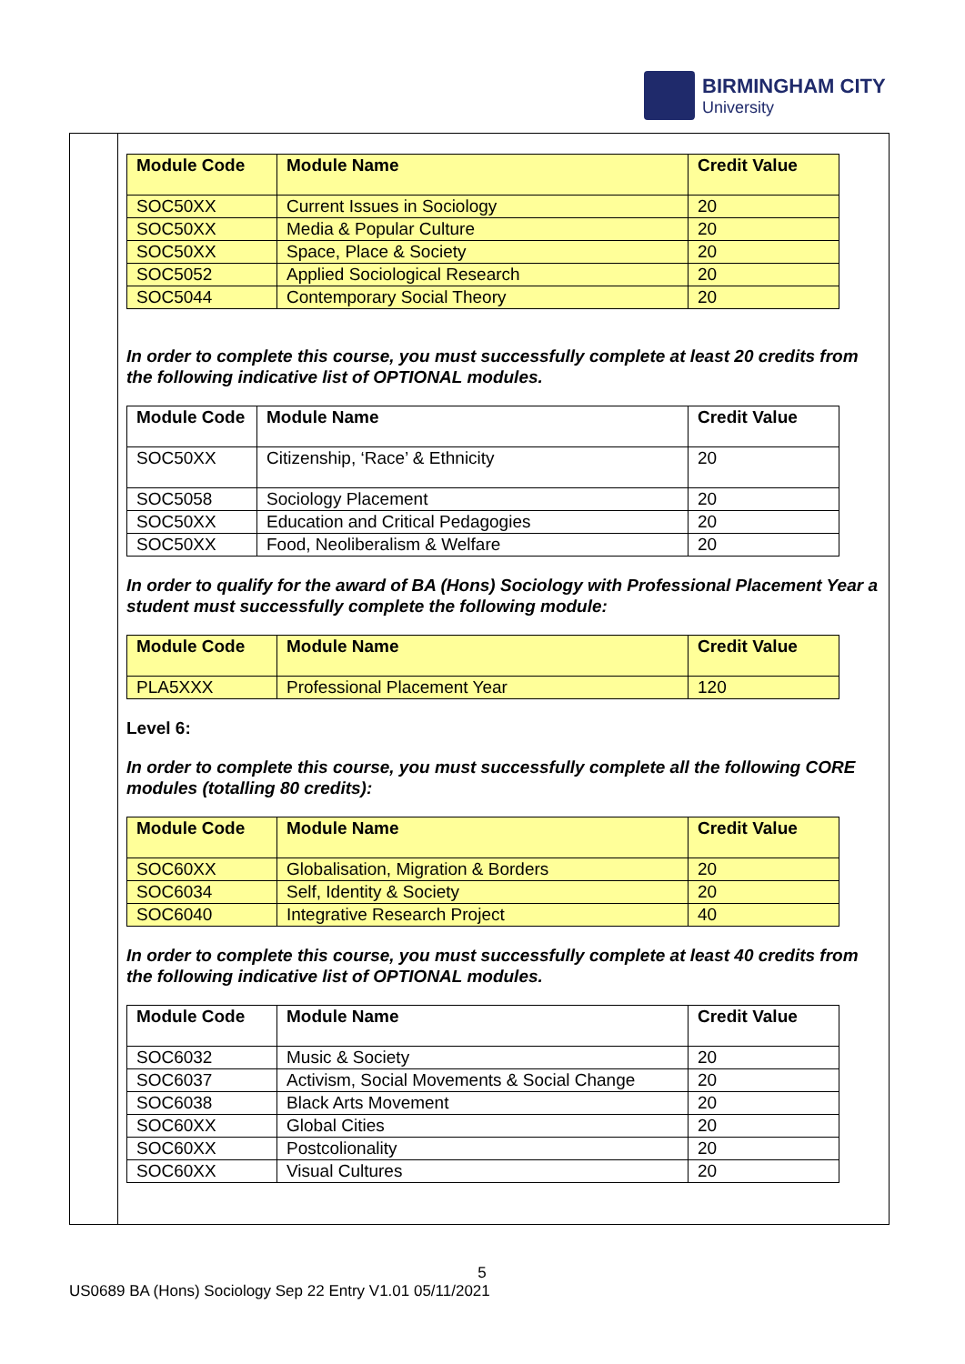BIRMINGHAM CITY
University
| Module Code | Module Name | Credit Value |
| --- | --- | --- |
| SOC50XX | Current Issues in Sociology | 20 |
| SOC50XX | Media & Popular Culture | 20 |
| SOC50XX | Space, Place & Society | 20 |
| SOC5052 | Applied Sociological Research | 20 |
| SOC5044 | Contemporary Social Theory | 20 |
In order to complete this course, you must successfully complete at least 20 credits from the following indicative list of OPTIONAL modules.
| Module Code | Module Name | Credit Value |
| --- | --- | --- |
| SOC50XX | Citizenship, ‘Race’ & Ethnicity | 20 |
| SOC5058 | Sociology Placement | 20 |
| SOC50XX | Education and Critical Pedagogies | 20 |
| SOC50XX | Food, Neoliberalism & Welfare | 20 |
In order to qualify for the award of BA (Hons) Sociology with Professional Placement Year a student must successfully complete the following module:
| Module Code | Module Name | Credit Value |
| --- | --- | --- |
| PLA5XXX | Professional Placement Year | 120 |
Level 6:
In order to complete this course, you must successfully complete all the following CORE modules (totalling 80 credits):
| Module Code | Module Name | Credit Value |
| --- | --- | --- |
| SOC60XX | Globalisation, Migration & Borders | 20 |
| SOC6034 | Self, Identity & Society | 20 |
| SOC6040 | Integrative Research Project | 40 |
In order to complete this course, you must successfully complete at least 40 credits from the following indicative list of OPTIONAL modules.
| Module Code | Module Name | Credit Value |
| --- | --- | --- |
| SOC6032 | Music & Society | 20 |
| SOC6037 | Activism, Social Movements & Social Change | 20 |
| SOC6038 | Black Arts Movement | 20 |
| SOC60XX | Global Cities | 20 |
| SOC60XX | Postcolionality | 20 |
| SOC60XX | Visual Cultures | 20 |
5
US0689 BA (Hons) Sociology Sep 22 Entry V1.01 05/11/2021